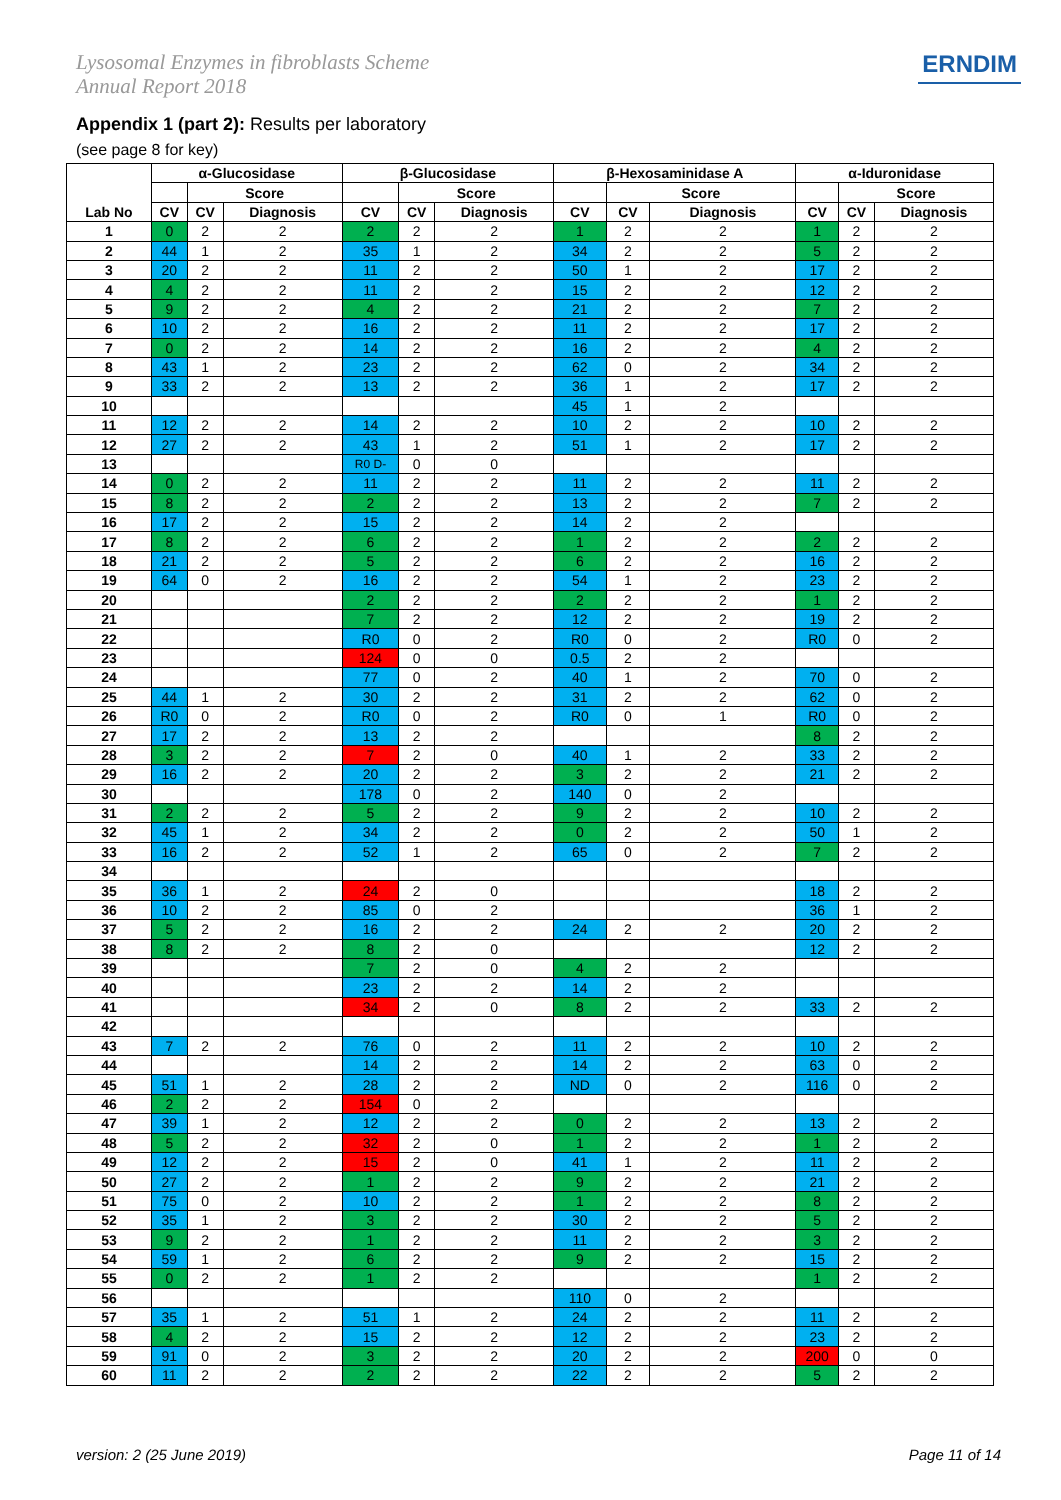Lysosomal Enzymes in fibroblasts Scheme
Annual Report 2018
ERNDIM
Appendix 1 (part 2): Results per laboratory
(see page 8 for key)
| Lab No | α-Glucosidase | | | β-Glucosidase | | | β-Hexosaminidase A | | | α-Iduronidase | | |
| --- | --- | --- | --- | --- | --- | --- | --- | --- | --- | --- | --- | --- |
| | | Score | | | Score | | | Score | | | Score | |
| | CV | CV | Diagnosis | CV | CV | Diagnosis | CV | CV | Diagnosis | CV | CV | Diagnosis |
| 1 | 0 | 2 | 2 | 2 | 2 | 2 | 1 | 2 | 2 | 1 | 2 | 2 |
| 2 | 44 | 1 | 2 | 35 | 1 | 2 | 34 | 2 | 2 | 5 | 2 | 2 |
| 3 | 20 | 2 | 2 | 11 | 2 | 2 | 50 | 1 | 2 | 17 | 2 | 2 |
| 4 | 4 | 2 | 2 | 11 | 2 | 2 | 15 | 2 | 2 | 12 | 2 | 2 |
| 5 | 9 | 2 | 2 | 4 | 2 | 2 | 21 | 2 | 2 | 7 | 2 | 2 |
| 6 | 10 | 2 | 2 | 16 | 2 | 2 | 11 | 2 | 2 | 17 | 2 | 2 |
| 7 | 0 | 2 | 2 | 14 | 2 | 2 | 16 | 2 | 2 | 4 | 2 | 2 |
| 8 | 43 | 1 | 2 | 23 | 2 | 2 | 62 | 0 | 2 | 34 | 2 | 2 |
| 9 | 33 | 2 | 2 | 13 | 2 | 2 | 36 | 1 | 2 | 17 | 2 | 2 |
| 10 | | | | | | | 45 | 1 | 2 | | | |
| 11 | 12 | 2 | 2 | 14 | 2 | 2 | 10 | 2 | 2 | 10 | 2 | 2 |
| 12 | 27 | 2 | 2 | 43 | 1 | 2 | 51 | 1 | 2 | 17 | 2 | 2 |
| 13 | | | | R0 D- | 0 | 0 | | | | | | |
| 14 | 0 | 2 | 2 | 11 | 2 | 2 | 11 | 2 | 2 | 11 | 2 | 2 |
| 15 | 8 | 2 | 2 | 2 | 2 | 2 | 13 | 2 | 2 | 7 | 2 | 2 |
| 16 | 17 | 2 | 2 | 15 | 2 | 2 | 14 | 2 | 2 | | | |
| 17 | 8 | 2 | 2 | 6 | 2 | 2 | 1 | 2 | 2 | 2 | 2 | 2 |
| 18 | 21 | 2 | 2 | 5 | 2 | 2 | 6 | 2 | 2 | 16 | 2 | 2 |
| 19 | 64 | 0 | 2 | 16 | 2 | 2 | 54 | 1 | 2 | 23 | 2 | 2 |
| 20 | | | | 2 | 2 | 2 | 2 | 2 | 2 | 1 | 2 | 2 |
| 21 | | | | 7 | 2 | 2 | 12 | 2 | 2 | 19 | 2 | 2 |
| 22 | | | | R0 | 0 | 2 | R0 | 0 | 2 | R0 | 0 | 2 |
| 23 | | | | 124 | 0 | 0 | 0.5 | 2 | 2 | | | |
| 24 | | | | 77 | 0 | 2 | 40 | 1 | 2 | 70 | 0 | 2 |
| 25 | 44 | 1 | 2 | 30 | 2 | 2 | 31 | 2 | 2 | 62 | 0 | 2 |
| 26 | R0 | 0 | 2 | R0 | 0 | 2 | R0 | 0 | 1 | R0 | 0 | 2 |
| 27 | 17 | 2 | 2 | 13 | 2 | 2 | | | | 8 | 2 | 2 |
| 28 | 3 | 2 | 2 | 7 | 2 | 0 | 40 | 1 | 2 | 33 | 2 | 2 |
| 29 | 16 | 2 | 2 | 20 | 2 | 2 | 3 | 2 | 2 | 21 | 2 | 2 |
| 30 | | | | 178 | 0 | 2 | 140 | 0 | 2 | | | |
| 31 | 2 | 2 | 2 | 5 | 2 | 2 | 9 | 2 | 2 | 10 | 2 | 2 |
| 32 | 45 | 1 | 2 | 34 | 2 | 2 | 0 | 2 | 2 | 50 | 1 | 2 |
| 33 | 16 | 2 | 2 | 52 | 1 | 2 | 65 | 0 | 2 | 7 | 2 | 2 |
| 34 | | | | | | | | | | | | |
| 35 | 36 | 1 | 2 | 24 | 2 | 0 | | | | 18 | 2 | 2 |
| 36 | 10 | 2 | 2 | 85 | 0 | 2 | | | | 36 | 1 | 2 |
| 37 | 5 | 2 | 2 | 16 | 2 | 2 | 24 | 2 | 2 | 20 | 2 | 2 |
| 38 | 8 | 2 | 2 | 8 | 2 | 0 | | | | 12 | 2 | 2 |
| 39 | | | | 7 | 2 | 0 | 4 | 2 | 2 | | | |
| 40 | | | | 23 | 2 | 2 | 14 | 2 | 2 | | | |
| 41 | | | | 34 | 2 | 0 | 8 | 2 | 2 | 33 | 2 | 2 |
| 42 | | | | | | | | | | | | |
| 43 | 7 | 2 | 2 | 76 | 0 | 2 | 11 | 2 | 2 | 10 | 2 | 2 |
| 44 | | | | 14 | 2 | 2 | 14 | 2 | 2 | 63 | 0 | 2 |
| 45 | 51 | 1 | 2 | 28 | 2 | 2 | ND | 0 | 2 | 116 | 0 | 2 |
| 46 | 2 | 2 | 2 | 154 | 0 | 2 | | | | | | |
| 47 | 39 | 1 | 2 | 12 | 2 | 2 | 0 | 2 | 2 | 13 | 2 | 2 |
| 48 | 5 | 2 | 2 | 32 | 2 | 0 | 1 | 2 | 2 | 1 | 2 | 2 |
| 49 | 12 | 2 | 2 | 15 | 2 | 0 | 41 | 1 | 2 | 11 | 2 | 2 |
| 50 | 27 | 2 | 2 | 1 | 2 | 2 | 9 | 2 | 2 | 21 | 2 | 2 |
| 51 | 75 | 0 | 2 | 10 | 2 | 2 | 1 | 2 | 2 | 8 | 2 | 2 |
| 52 | 35 | 1 | 2 | 3 | 2 | 2 | 30 | 2 | 2 | 5 | 2 | 2 |
| 53 | 9 | 2 | 2 | 1 | 2 | 2 | 11 | 2 | 2 | 3 | 2 | 2 |
| 54 | 59 | 1 | 2 | 6 | 2 | 2 | 9 | 2 | 2 | 15 | 2 | 2 |
| 55 | 0 | 2 | 2 | 1 | 2 | 2 | | | | 1 | 2 | 2 |
| 56 | | | | | | | 110 | 0 | 2 | | | |
| 57 | 35 | 1 | 2 | 51 | 1 | 2 | 24 | 2 | 2 | 11 | 2 | 2 |
| 58 | 4 | 2 | 2 | 15 | 2 | 2 | 12 | 2 | 2 | 23 | 2 | 2 |
| 59 | 91 | 0 | 2 | 3 | 2 | 2 | 20 | 2 | 2 | 200 | 0 | 0 |
| 60 | 11 | 2 | 2 | 2 | 2 | 2 | 22 | 2 | 2 | 5 | 2 | 2 |
version: 2 (25 June 2019) Page 11 of 14